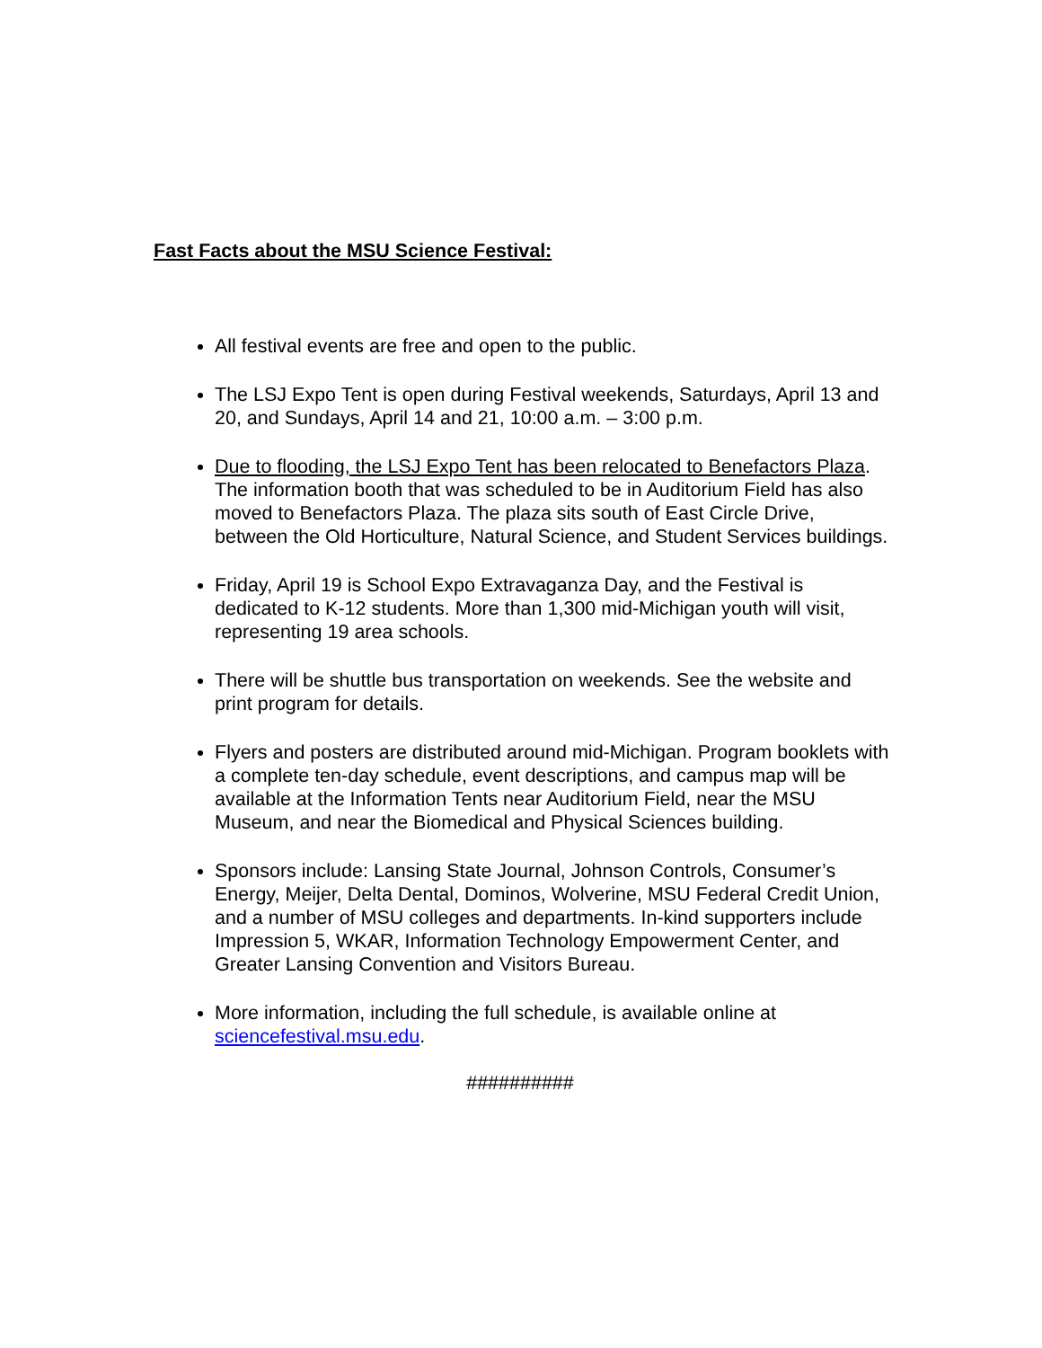Fast Facts about the MSU Science Festival:
All festival events are free and open to the public.
The LSJ Expo Tent is open during Festival weekends, Saturdays, April 13 and 20, and Sundays, April 14 and 21, 10:00 a.m. – 3:00 p.m.
Due to flooding, the LSJ Expo Tent has been relocated to Benefactors Plaza. The information booth that was scheduled to be in Auditorium Field has also moved to Benefactors Plaza. The plaza sits south of East Circle Drive, between the Old Horticulture, Natural Science, and Student Services buildings.
Friday, April 19 is School Expo Extravaganza Day, and the Festival is dedicated to K-12 students. More than 1,300 mid-Michigan youth will visit, representing 19 area schools.
There will be shuttle bus transportation on weekends. See the website and print program for details.
Flyers and posters are distributed around mid-Michigan. Program booklets with a complete ten-day schedule, event descriptions, and campus map will be available at the Information Tents near Auditorium Field, near the MSU Museum, and near the Biomedical and Physical Sciences building.
Sponsors include: Lansing State Journal, Johnson Controls, Consumer’s Energy, Meijer, Delta Dental, Dominos, Wolverine, MSU Federal Credit Union, and a number of MSU colleges and departments. In-kind supporters include Impression 5, WKAR, Information Technology Empowerment Center, and Greater Lansing Convention and Visitors Bureau.
More information, including the full schedule, is available online at sciencefestival.msu.edu.
##########